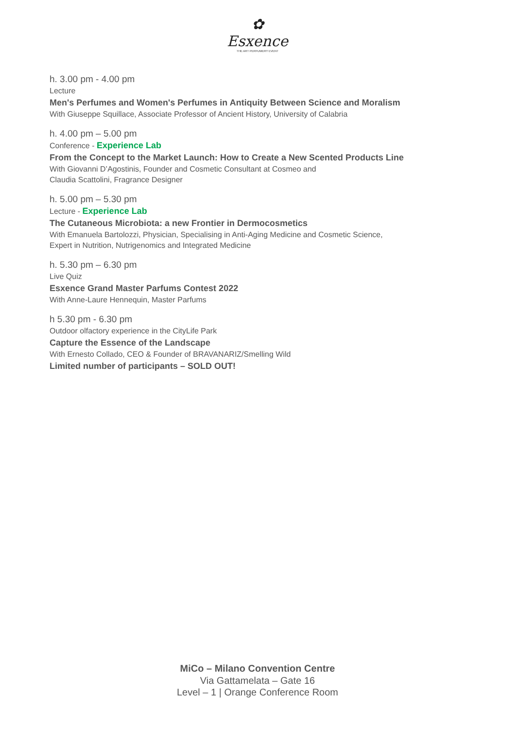✿
Esxence
THE ART PERFUMERY EVENT
h. 3.00 pm - 4.00 pm
Lecture
Men's Perfumes and Women's Perfumes in Antiquity Between Science and Moralism
With Giuseppe Squillace, Associate Professor of Ancient History, University of Calabria
h. 4.00 pm – 5.00 pm
Conference - Experience Lab
From the Concept to the Market Launch: How to Create a New Scented Products Line
With Giovanni D’Agostinis, Founder and Cosmetic Consultant at Cosmeo and
Claudia Scattolini, Fragrance Designer
h. 5.00 pm – 5.30 pm
Lecture - Experience Lab
The Cutaneous Microbiota: a new Frontier in Dermocosmetics
With Emanuela Bartolozzi, Physician, Specialising in Anti-Aging Medicine and Cosmetic Science,
Expert in Nutrition, Nutrigenomics and Integrated Medicine
h. 5.30 pm – 6.30 pm
Live Quiz
Esxence Grand Master Parfums Contest 2022
With Anne-Laure Hennequin, Master Parfums
h 5.30 pm - 6.30 pm
Outdoor olfactory experience in the CityLife Park
Capture the Essence of the Landscape
With Ernesto Collado, CEO & Founder of BRAVANARIZ/Smelling Wild
Limited number of participants – SOLD OUT!
MiCo – Milano Convention Centre
Via Gattamelata – Gate 16
Level – 1 | Orange Conference Room